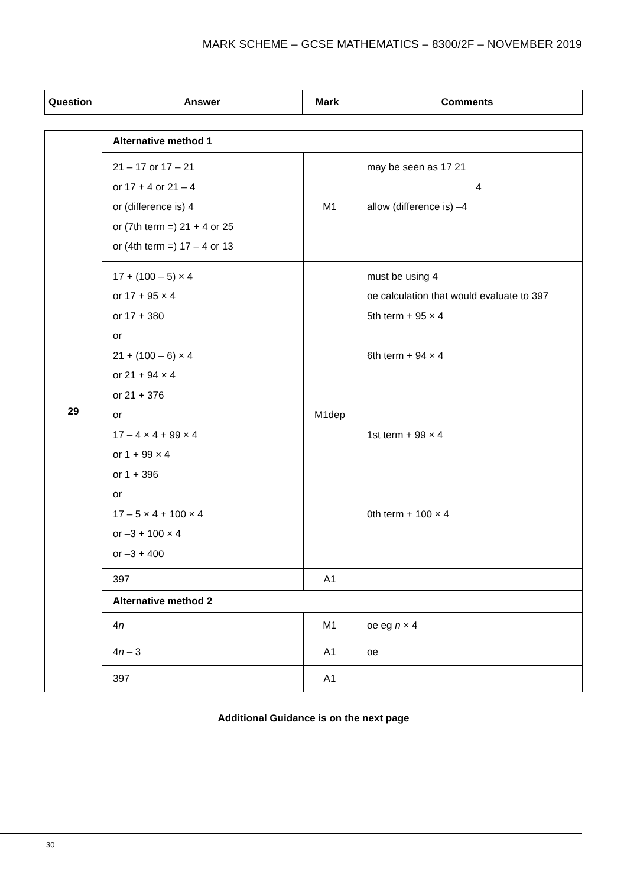MARK SCHEME – GCSE MATHEMATICS – 8300/2F – NOVEMBER 2019
| Question | Answer | Mark | Comments |
| --- | --- | --- | --- |
| 29 | Alternative method 1 | | |
| | 21 – 17 or 17 – 21 or 17 + 4 or 21 – 4 or (difference is) 4 or (7th term =) 21 + 4 or 25 or (4th term =) 17 – 4 or 13 | M1 | may be seen as 17 21 4 allow (difference is) –4 |
| | 17 + (100 – 5) × 4 or 17 + 95 × 4 or 17 + 380 or 21 + (100 – 6) × 4 or 21 + 94 × 4 or 21 + 376 or 17 – 4 × 4 + 99 × 4 or 1 + 99 × 4 or 1 + 396 or 17 – 5 × 4 + 100 × 4 or –3 + 100 × 4 or –3 + 400 | M1dep | must be using 4 oe calculation that would evaluate to 397 5th term + 95 × 4 6th term + 94 × 4 1st term + 99 × 4 0th term + 100 × 4 |
| | 397 | A1 | |
| | Alternative method 2 | | |
| | 4 n | M1 | oe eg n × 4 |
| | 4 n – 3 | A1 | oe |
| | 397 | A1 | |
Additional Guidance is on the next page
30